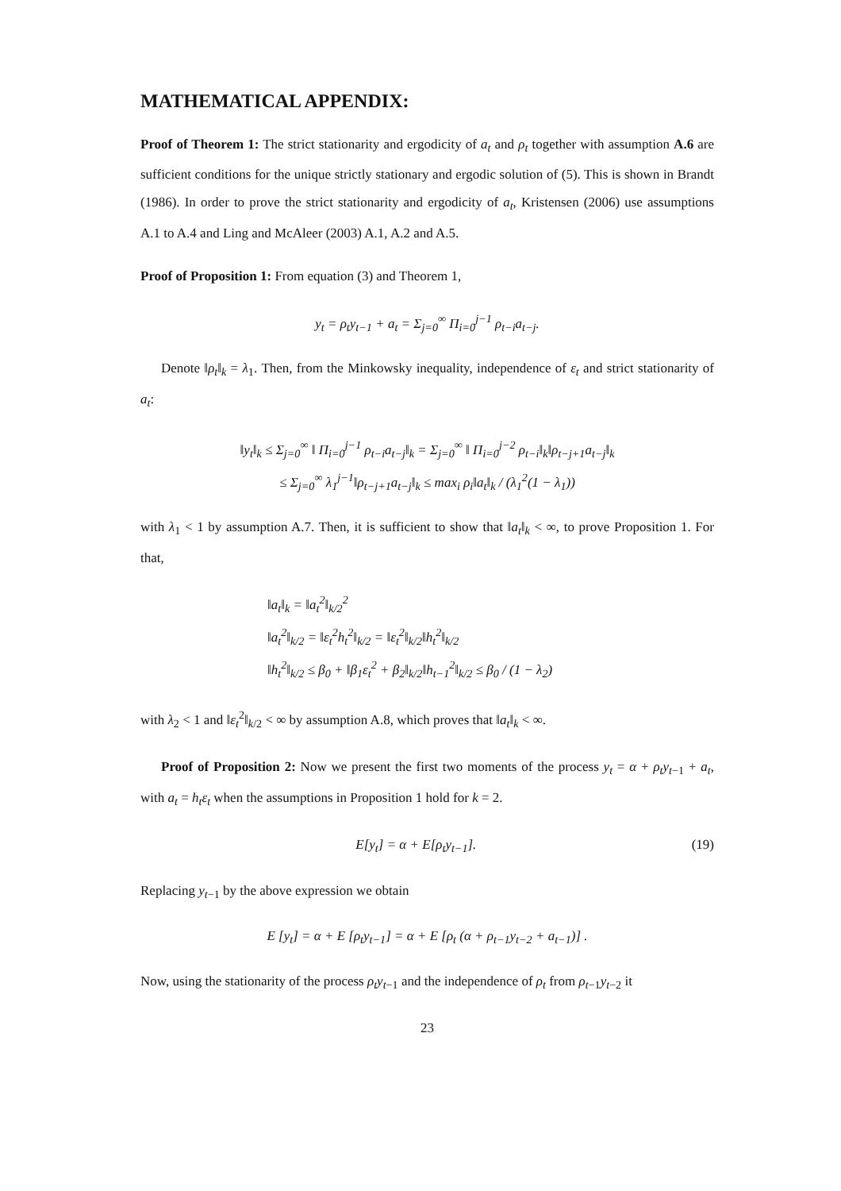MATHEMATICAL APPENDIX:
Proof of Theorem 1: The strict stationarity and ergodicity of a<sub>t</sub> and ρ<sub>t</sub> together with assumption A.6 are sufficient conditions for the unique strictly stationary and ergodic solution of (5). This is shown in Brandt (1986). In order to prove the strict stationarity and ergodicity of a<sub>t</sub>, Kristensen (2006) use assumptions A.1 to A.4 and Ling and McAleer (2003) A.1, A.2 and A.5.
Proof of Proposition 1: From equation (3) and Theorem 1,
y<sub>t</sub> = ρ<sub>t</sub>y<sub>t−1</sub> + a<sub>t</sub> = Σ<sub>j=0</sub><sup>∞</sup> Π<sub>i=0</sub><sup>j−1</sup> ρ<sub>t−i</sub>a<sub>t−j</sub>.
Denote ‖ρ<sub>t</sub>‖<sub>k</sub> = λ<sub>1</sub>. Then, from the Minkowsky inequality, independence of ε<sub>t</sub> and strict stationarity of a<sub>t</sub>:
‖y<sub>t</sub>‖<sub>k</sub> ≤ Σ<sub>j=0</sub><sup>∞</sup> ‖ Π<sub>i=0</sub><sup>j−1</sup> ρ<sub>t−i</sub>a<sub>t−j</sub>‖<sub>k</sub> = Σ<sub>j=0</sub><sup>∞</sup> ‖ Π<sub>i=0</sub><sup>j−2</sup> ρ<sub>t−i</sub>‖<sub>k</sub>‖ρ<sub>t−j+1</sub>a<sub>t−j</sub>‖<sub>k</sub>
≤ Σ<sub>j=0</sub><sup>∞</sup> λ<sub>1</sub><sup>j−1</sup>‖ρ<sub>t−j+1</sub>a<sub>t−j</sub>‖<sub>k</sub> ≤ max<sub>i</sub> ρ<sub>i</sub>‖a<sub>t</sub>‖<sub>k</sub> / (λ<sub>1</sub><sup>2</sup>(1 − λ<sub>1</sub>))
with λ<sub>1</sub> < 1 by assumption A.7. Then, it is sufficient to show that ‖a<sub>t</sub>‖<sub>k</sub> < ∞, to prove Proposition 1. For that,
‖a<sub>t</sub>‖<sub>k</sub> = ‖a<sub>t</sub><sup>2</sup>‖<sub>k/2</sub><sup>2</sup>
‖a<sub>t</sub><sup>2</sup>‖<sub>k/2</sub> = ‖ε<sub>t</sub><sup>2</sup>h<sub>t</sub><sup>2</sup>‖<sub>k/2</sub> = ‖ε<sub>t</sub><sup>2</sup>‖<sub>k/2</sub>‖h<sub>t</sub><sup>2</sup>‖<sub>k/2</sub>
‖h<sub>t</sub><sup>2</sup>‖<sub>k/2</sub> ≤ β<sub>0</sub> + ‖β<sub>1</sub>ε<sub>t</sub><sup>2</sup> + β<sub>2</sub>‖<sub>k/2</sub>‖h<sub>t−1</sub><sup>2</sup>‖<sub>k/2</sub> ≤ β<sub>0</sub> / (1 − λ<sub>2</sub>)
with λ<sub>2</sub> < 1 and ‖ε<sub>t</sub><sup>2</sup>‖<sub>k/2</sub> < ∞ by assumption A.8, which proves that ‖a<sub>t</sub>‖<sub>k</sub> < ∞.
Proof of Proposition 2: Now we present the first two moments of the process y<sub>t</sub> = α + ρ<sub>t</sub>y<sub>t−1</sub> + a<sub>t</sub>, with a<sub>t</sub> = h<sub>t</sub>ε<sub>t</sub> when the assumptions in Proposition 1 hold for k = 2.
E[y<sub>t</sub>] = α + E[ρ<sub>t</sub>y<sub>t−1</sub>]. (19)
Replacing y<sub>t−1</sub> by the above expression we obtain
E [y<sub>t</sub>] = α + E [ρ<sub>t</sub>y<sub>t−1</sub>] = α + E [ρ<sub>t</sub> (α + ρ<sub>t−1</sub>y<sub>t−2</sub> + a<sub>t−1</sub>)] .
Now, using the stationarity of the process ρ<sub>t</sub>y<sub>t−1</sub> and the independence of ρ<sub>t</sub> from ρ<sub>t−1</sub>y<sub>t−2</sub> it
23